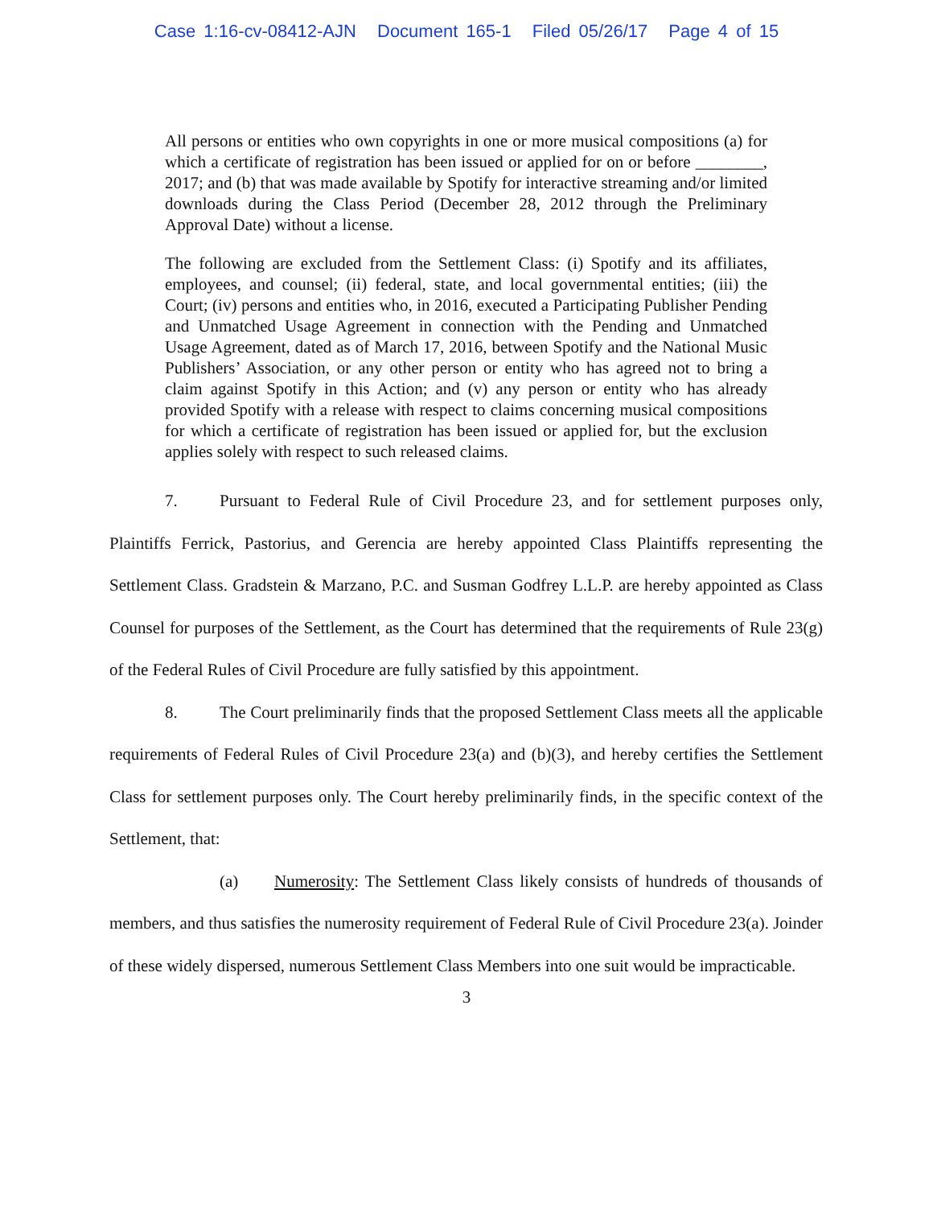Case 1:16-cv-08412-AJN Document 165-1 Filed 05/26/17 Page 4 of 15
All persons or entities who own copyrights in one or more musical compositions (a) for which a certificate of registration has been issued or applied for on or before ________, 2017; and (b) that was made available by Spotify for interactive streaming and/or limited downloads during the Class Period (December 28, 2012 through the Preliminary Approval Date) without a license.
The following are excluded from the Settlement Class: (i) Spotify and its affiliates, employees, and counsel; (ii) federal, state, and local governmental entities; (iii) the Court; (iv) persons and entities who, in 2016, executed a Participating Publisher Pending and Unmatched Usage Agreement in connection with the Pending and Unmatched Usage Agreement, dated as of March 17, 2016, between Spotify and the National Music Publishers’ Association, or any other person or entity who has agreed not to bring a claim against Spotify in this Action; and (v) any person or entity who has already provided Spotify with a release with respect to claims concerning musical compositions for which a certificate of registration has been issued or applied for, but the exclusion applies solely with respect to such released claims.
7. Pursuant to Federal Rule of Civil Procedure 23, and for settlement purposes only, Plaintiffs Ferrick, Pastorius, and Gerencia are hereby appointed Class Plaintiffs representing the Settlement Class. Gradstein & Marzano, P.C. and Susman Godfrey L.L.P. are hereby appointed as Class Counsel for purposes of the Settlement, as the Court has determined that the requirements of Rule 23(g) of the Federal Rules of Civil Procedure are fully satisfied by this appointment.
8. The Court preliminarily finds that the proposed Settlement Class meets all the applicable requirements of Federal Rules of Civil Procedure 23(a) and (b)(3), and hereby certifies the Settlement Class for settlement purposes only. The Court hereby preliminarily finds, in the specific context of the Settlement, that:
(a) Numerosity: The Settlement Class likely consists of hundreds of thousands of members, and thus satisfies the numerosity requirement of Federal Rule of Civil Procedure 23(a). Joinder of these widely dispersed, numerous Settlement Class Members into one suit would be impracticable.
3